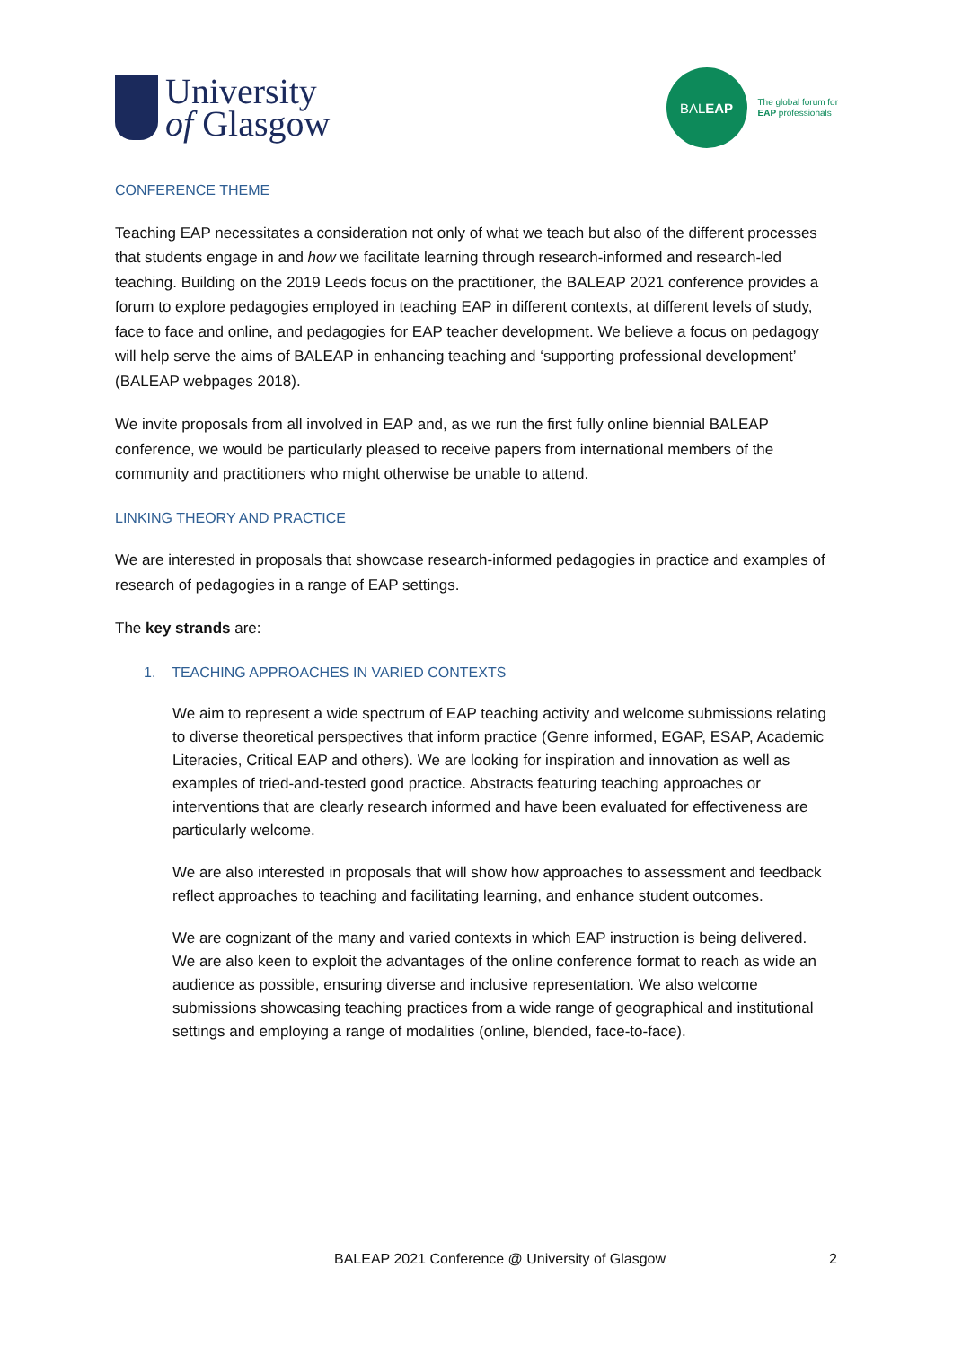University
of Glasgow
BAL EAP
The global forum for
EAP professionals
CONFERENCE THEME
Teaching EAP necessitates a consideration not only of what we teach but also of the different processes that students engage in and how we facilitate learning through research-informed and research-led teaching. Building on the 2019 Leeds focus on the practitioner, the BALEAP 2021 conference provides a forum to explore pedagogies employed in teaching EAP in different contexts, at different levels of study, face to face and online, and pedagogies for EAP teacher development. We believe a focus on pedagogy will help serve the aims of BALEAP in enhancing teaching and ‘supporting professional development’ (BALEAP webpages 2018).
We invite proposals from all involved in EAP and, as we run the first fully online biennial BALEAP conference, we would be particularly pleased to receive papers from international members of the community and practitioners who might otherwise be unable to attend.
LINKING THEORY AND PRACTICE
We are interested in proposals that showcase research-informed pedagogies in practice and examples of research of pedagogies in a range of EAP settings.
The key strands are:
1. TEACHING APPROACHES IN VARIED CONTEXTS
We aim to represent a wide spectrum of EAP teaching activity and welcome submissions relating to diverse theoretical perspectives that inform practice (Genre informed, EGAP, ESAP, Academic Literacies, Critical EAP and others). We are looking for inspiration and innovation as well as examples of tried-and-tested good practice. Abstracts featuring teaching approaches or interventions that are clearly research informed and have been evaluated for effectiveness are particularly welcome.
We are also interested in proposals that will show how approaches to assessment and feedback reflect approaches to teaching and facilitating learning, and enhance student outcomes.
We are cognizant of the many and varied contexts in which EAP instruction is being delivered. We are also keen to exploit the advantages of the online conference format to reach as wide an audience as possible, ensuring diverse and inclusive representation. We also welcome submissions showcasing teaching practices from a wide range of geographical and institutional settings and employing a range of modalities (online, blended, face-to-face).
BALEAP 2021 Conference @ University of Glasgow 2